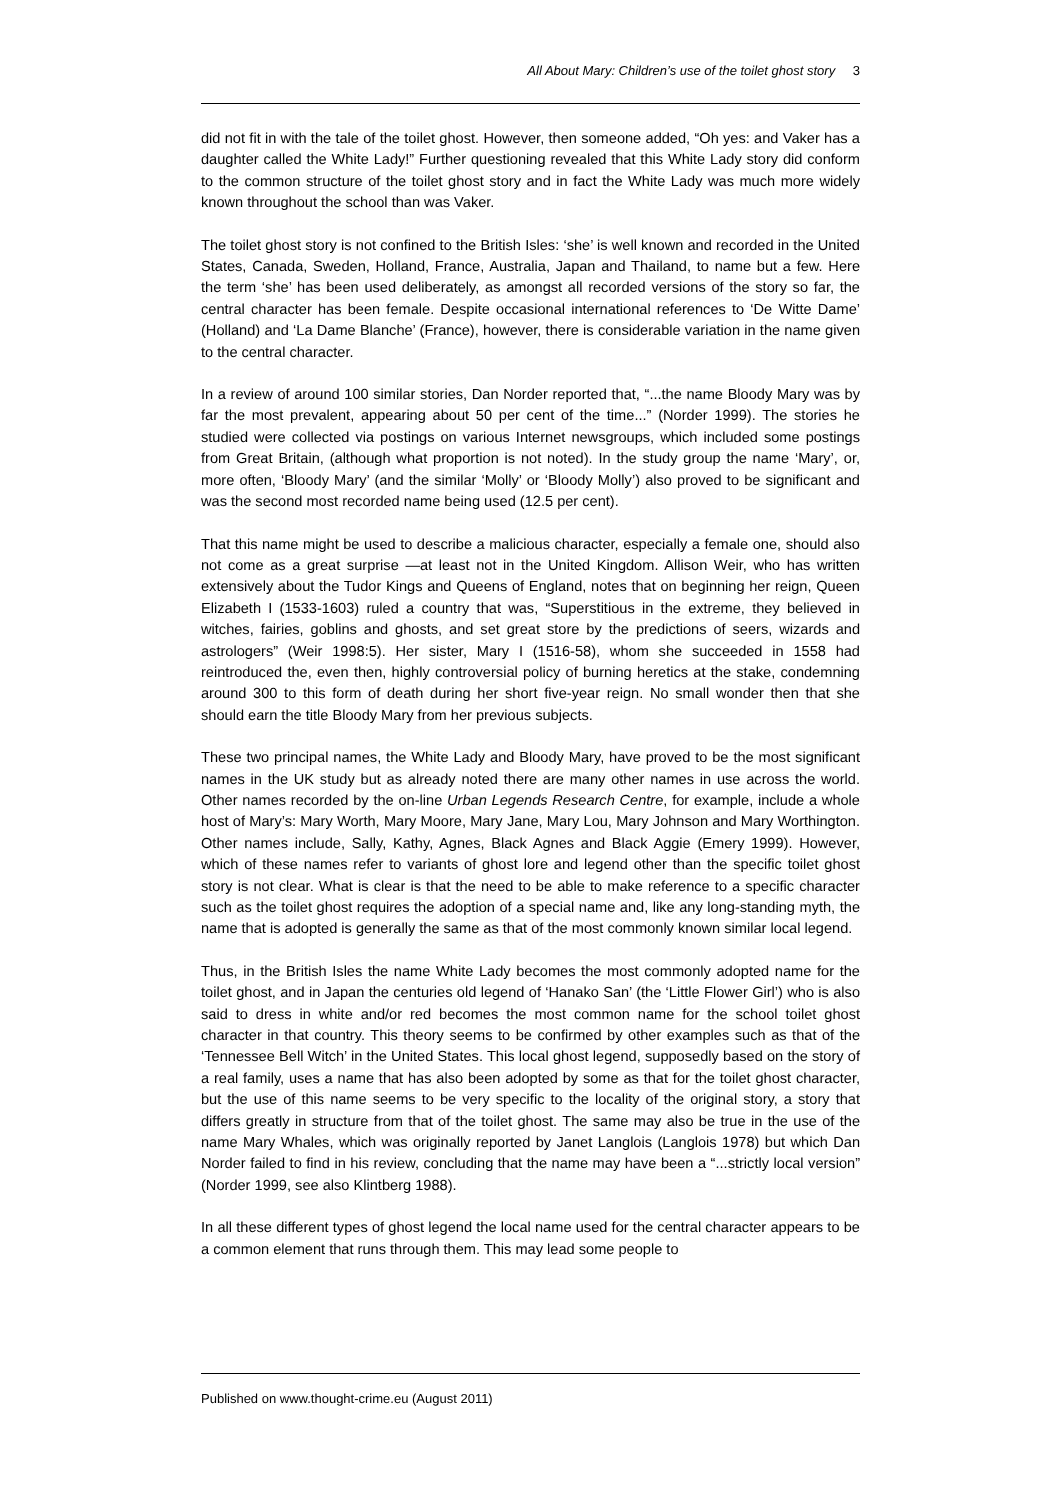All About Mary: Children’s use of the toilet ghost story 3
did not fit in with the tale of the toilet ghost. However, then someone added, “Oh yes: and Vaker has a daughter called the White Lady!” Further questioning revealed that this White Lady story did conform to the common structure of the toilet ghost story and in fact the White Lady was much more widely known throughout the school than was Vaker.
The toilet ghost story is not confined to the British Isles: ‘she’ is well known and recorded in the United States, Canada, Sweden, Holland, France, Australia, Japan and Thailand, to name but a few. Here the term ‘she’ has been used deliberately, as amongst all recorded versions of the story so far, the central character has been female. Despite occasional international references to ‘De Witte Dame’ (Holland) and ‘La Dame Blanche’ (France), however, there is considerable variation in the name given to the central character.
In a review of around 100 similar stories, Dan Norder reported that, “...the name Bloody Mary was by far the most prevalent, appearing about 50 per cent of the time...” (Norder 1999). The stories he studied were collected via postings on various Internet newsgroups, which included some postings from Great Britain, (although what proportion is not noted). In the study group the name ‘Mary’, or, more often, ‘Bloody Mary’ (and the similar ‘Molly’ or ‘Bloody Molly’) also proved to be significant and was the second most recorded name being used (12.5 per cent).
That this name might be used to describe a malicious character, especially a female one, should also not come as a great surprise —at least not in the United Kingdom. Allison Weir, who has written extensively about the Tudor Kings and Queens of England, notes that on beginning her reign, Queen Elizabeth I (1533-1603) ruled a country that was, “Superstitious in the extreme, they believed in witches, fairies, goblins and ghosts, and set great store by the predictions of seers, wizards and astrologers” (Weir 1998:5). Her sister, Mary I (1516-58), whom she succeeded in 1558 had reintroduced the, even then, highly controversial policy of burning heretics at the stake, condemning around 300 to this form of death during her short five-year reign. No small wonder then that she should earn the title Bloody Mary from her previous subjects.
These two principal names, the White Lady and Bloody Mary, have proved to be the most significant names in the UK study but as already noted there are many other names in use across the world. Other names recorded by the on-line Urban Legends Research Centre, for example, include a whole host of Mary’s: Mary Worth, Mary Moore, Mary Jane, Mary Lou, Mary Johnson and Mary Worthington. Other names include, Sally, Kathy, Agnes, Black Agnes and Black Aggie (Emery 1999). However, which of these names refer to variants of ghost lore and legend other than the specific toilet ghost story is not clear. What is clear is that the need to be able to make reference to a specific character such as the toilet ghost requires the adoption of a special name and, like any long-standing myth, the name that is adopted is generally the same as that of the most commonly known similar local legend.
Thus, in the British Isles the name White Lady becomes the most commonly adopted name for the toilet ghost, and in Japan the centuries old legend of ‘Hanako San’ (the ‘Little Flower Girl’) who is also said to dress in white and/or red becomes the most common name for the school toilet ghost character in that country. This theory seems to be confirmed by other examples such as that of the ‘Tennessee Bell Witch’ in the United States. This local ghost legend, supposedly based on the story of a real family, uses a name that has also been adopted by some as that for the toilet ghost character, but the use of this name seems to be very specific to the locality of the original story, a story that differs greatly in structure from that of the toilet ghost. The same may also be true in the use of the name Mary Whales, which was originally reported by Janet Langlois (Langlois 1978) but which Dan Norder failed to find in his review, concluding that the name may have been a “...strictly local version” (Norder 1999, see also Klintberg 1988).
In all these different types of ghost legend the local name used for the central character appears to be a common element that runs through them. This may lead some people to
Published on www.thought-crime.eu (August 2011)